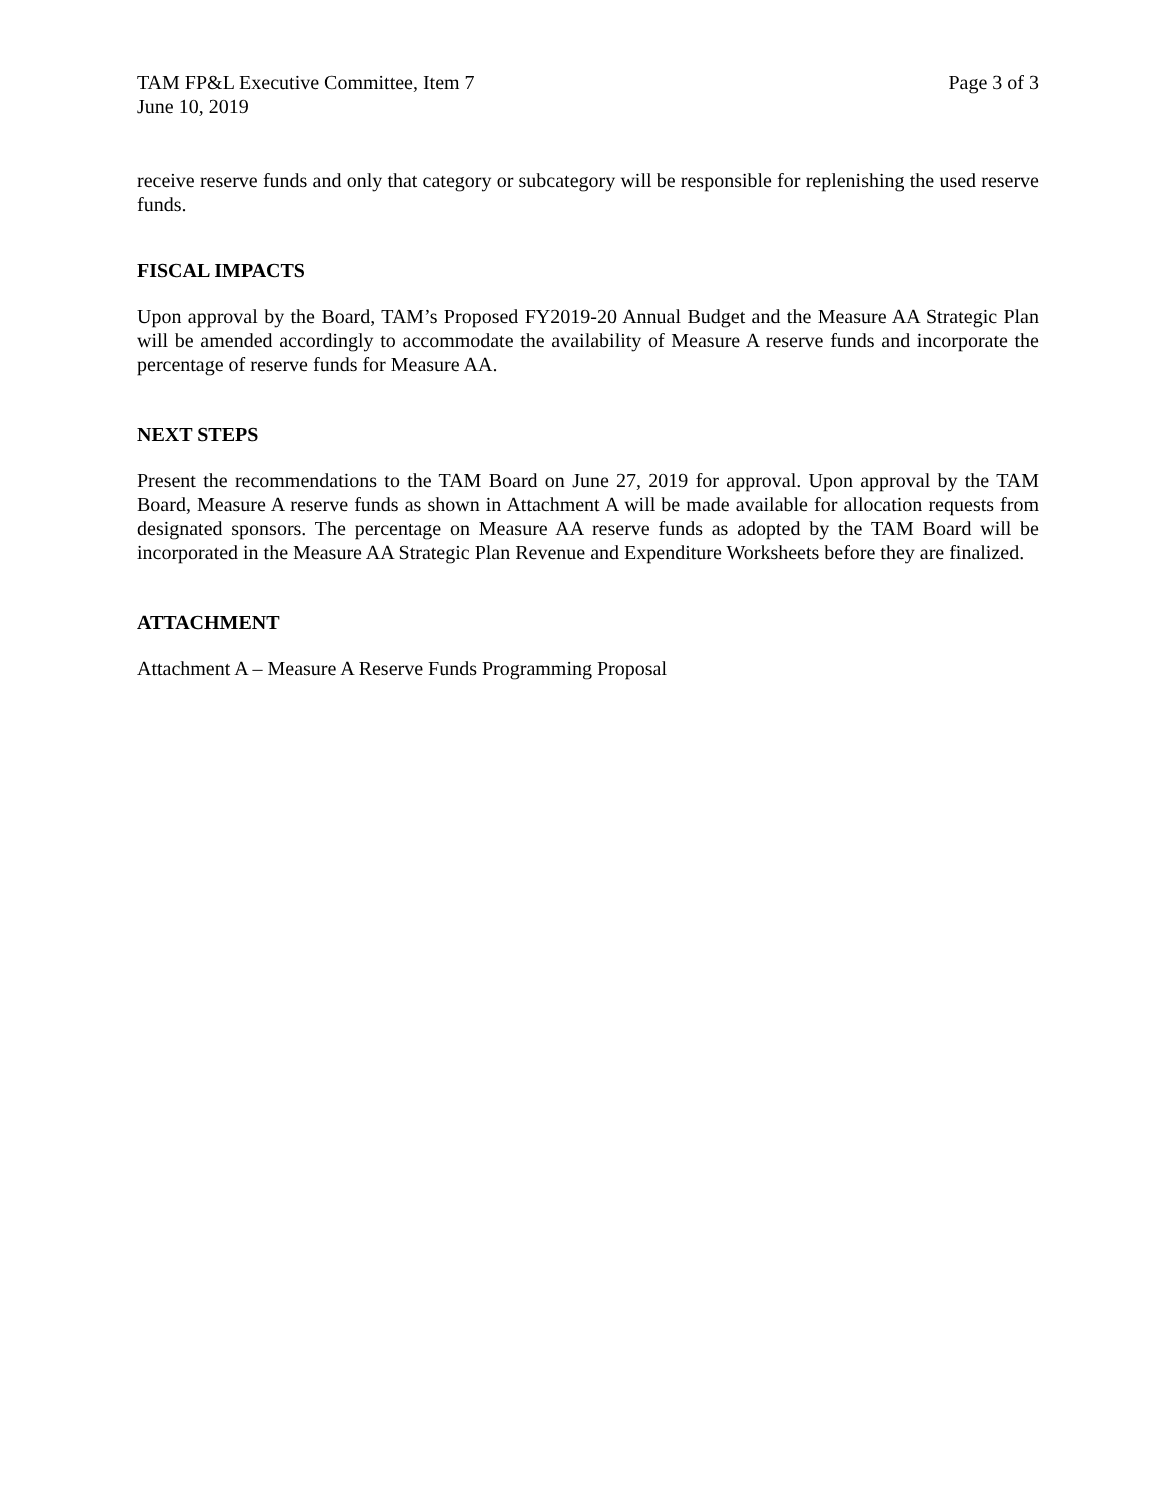TAM FP&L Executive Committee, Item 7
June 10, 2019
Page 3 of 3
receive reserve funds and only that category or subcategory will be responsible for replenishing the used reserve funds.
FISCAL IMPACTS
Upon approval by the Board, TAM’s Proposed FY2019-20 Annual Budget and the Measure AA Strategic Plan will be amended accordingly to accommodate the availability of Measure A reserve funds and incorporate the percentage of reserve funds for Measure AA.
NEXT STEPS
Present the recommendations to the TAM Board on June 27, 2019 for approval. Upon approval by the TAM Board, Measure A reserve funds as shown in Attachment A will be made available for allocation requests from designated sponsors. The percentage on Measure AA reserve funds as adopted by the TAM Board will be incorporated in the Measure AA Strategic Plan Revenue and Expenditure Worksheets before they are finalized.
ATTACHMENT
Attachment A – Measure A Reserve Funds Programming Proposal